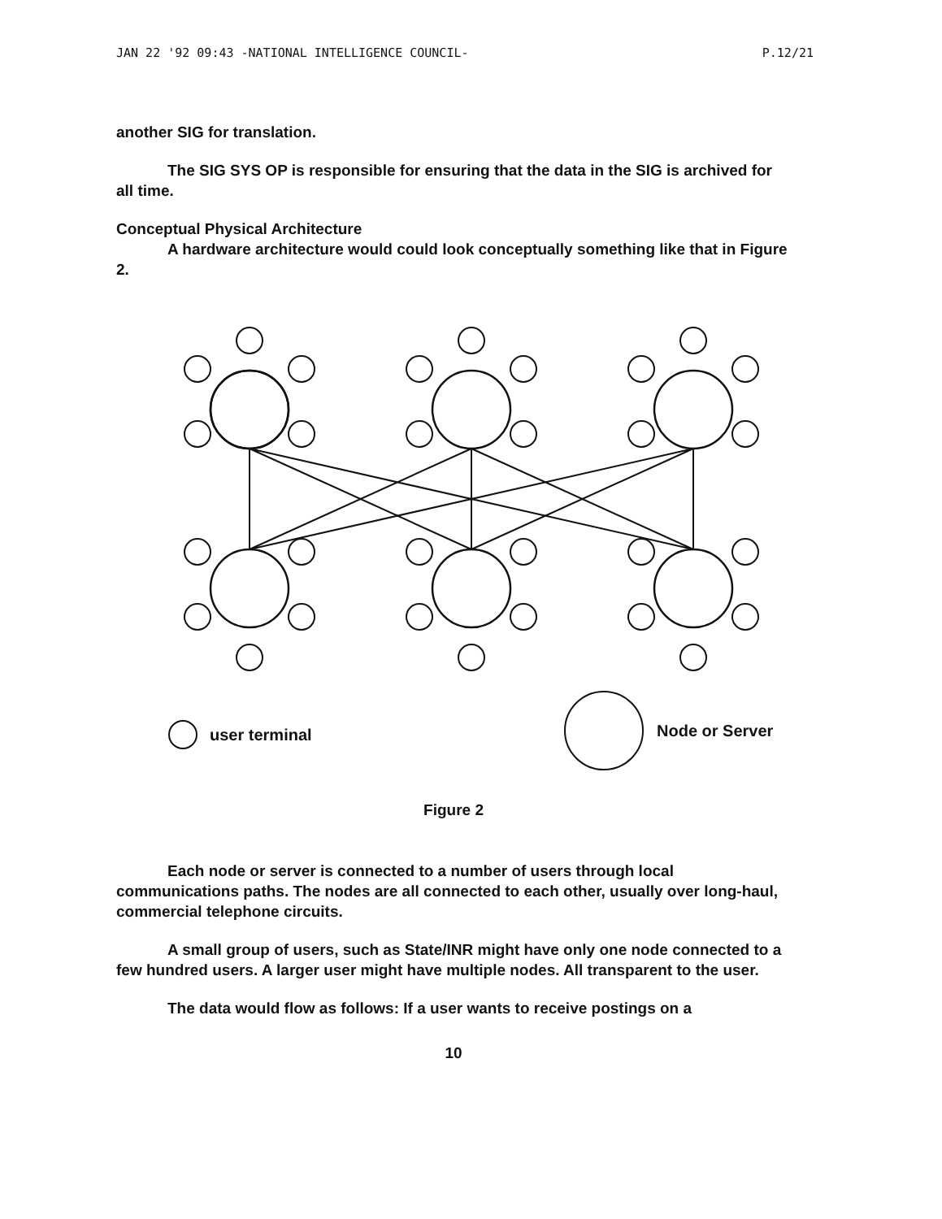JAN 22 '92 09:43 -NATIONAL INTELLIGENCE COUNCIL- P.12/21
another SIG for translation.
The SIG SYS OP is responsible for ensuring that the data in the SIG is archived for all time.
Conceptual Physical Architecture
A hardware architecture would could look conceptually something like that in Figure 2.
user terminal
Node or Server
Figure 2
Each node or server is connected to a number of users through local communications paths. The nodes are all connected to each other, usually over long-haul, commercial telephone circuits.
A small group of users, such as State/INR might have only one node connected to a few hundred users. A larger user might have multiple nodes. All transparent to the user.
The data would flow as follows: If a user wants to receive postings on a
10